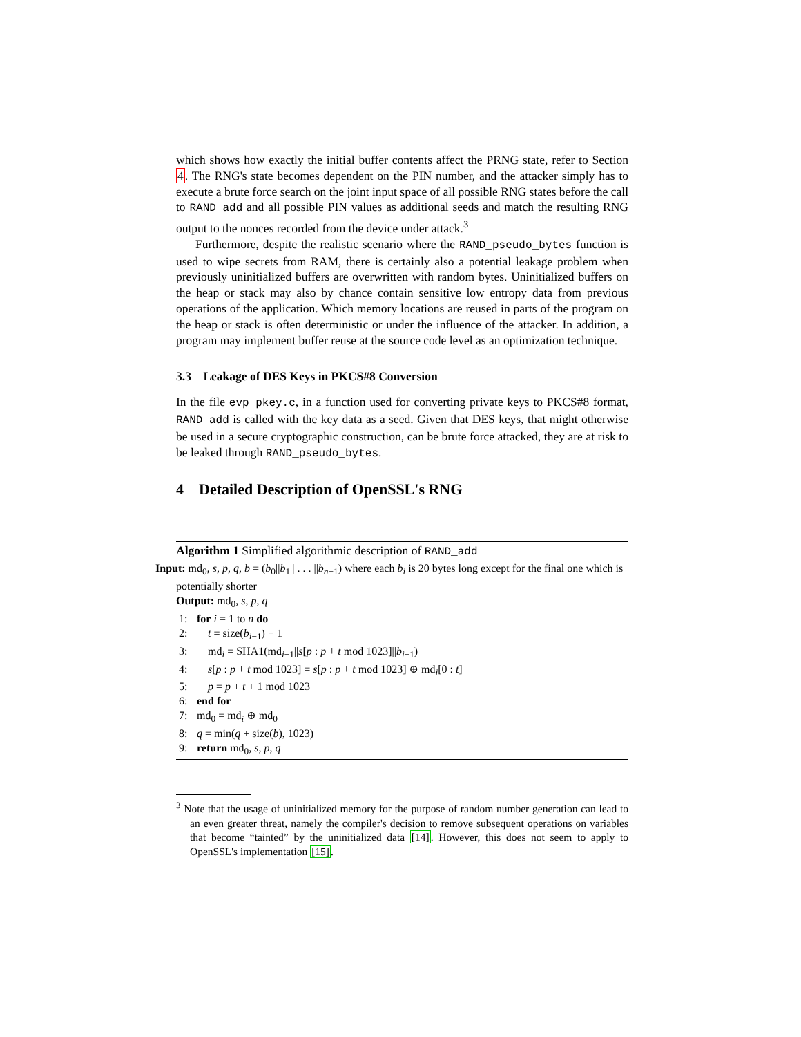which shows how exactly the initial buffer contents affect the PRNG state, refer to Section 4. The RNG's state becomes dependent on the PIN number, and the attacker simply has to execute a brute force search on the joint input space of all possible RNG states before the call to RAND_add and all possible PIN values as additional seeds and match the resulting RNG output to the nonces recorded from the device under attack.<sup>3</sup>
Furthermore, despite the realistic scenario where the RAND_pseudo_bytes function is used to wipe secrets from RAM, there is certainly also a potential leakage problem when previously uninitialized buffers are overwritten with random bytes. Uninitialized buffers on the heap or stack may also by chance contain sensitive low entropy data from previous operations of the application. Which memory locations are reused in parts of the program on the heap or stack is often deterministic or under the influence of the attacker. In addition, a program may implement buffer reuse at the source code level as an optimization technique.
3.3 Leakage of DES Keys in PKCS#8 Conversion
In the file evp_pkey.c, in a function used for converting private keys to PKCS#8 format, RAND_add is called with the key data as a seed. Given that DES keys, that might otherwise be used in a secure cryptographic construction, can be brute force attacked, they are at risk to be leaked through RAND_pseudo_bytes.
4 Detailed Description of OpenSSL's RNG
Algorithm 1 Simplified algorithmic description of RAND_add
Input: md<sub>0</sub>, s, p, q, b = (b<sub>0</sub>||b<sub>1</sub>|| . . . ||b<sub>n−1</sub>) where each b<sub>i</sub> is 20 bytes long except for the final one which is potentially shorter
Output: md<sub>0</sub>, s, p, q
1: for i = 1 to n do
2: t = size(b<sub>i−1</sub>) − 1
3: md<sub>i</sub> = SHA1(md<sub>i−1</sub>||s[p : p + t mod 1023]||b<sub>i−1</sub>)
4: s[p : p + t mod 1023] = s[p : p + t mod 1023] ⊕ md<sub>i</sub>[0 : t]
5: p = p + t + 1 mod 1023
6: end for
7: md<sub>0</sub> = md<sub>i</sub> ⊕ md<sub>0</sub>
8: q = min(q + size(b), 1023)
9: return md<sub>0</sub>, s, p, q
<sup>3</sup> Note that the usage of uninitialized memory for the purpose of random number generation can lead to an even greater threat, namely the compiler's decision to remove subsequent operations on variables that become “tainted” by the uninitialized data [14]. However, this does not seem to apply to OpenSSL's implementation [15].